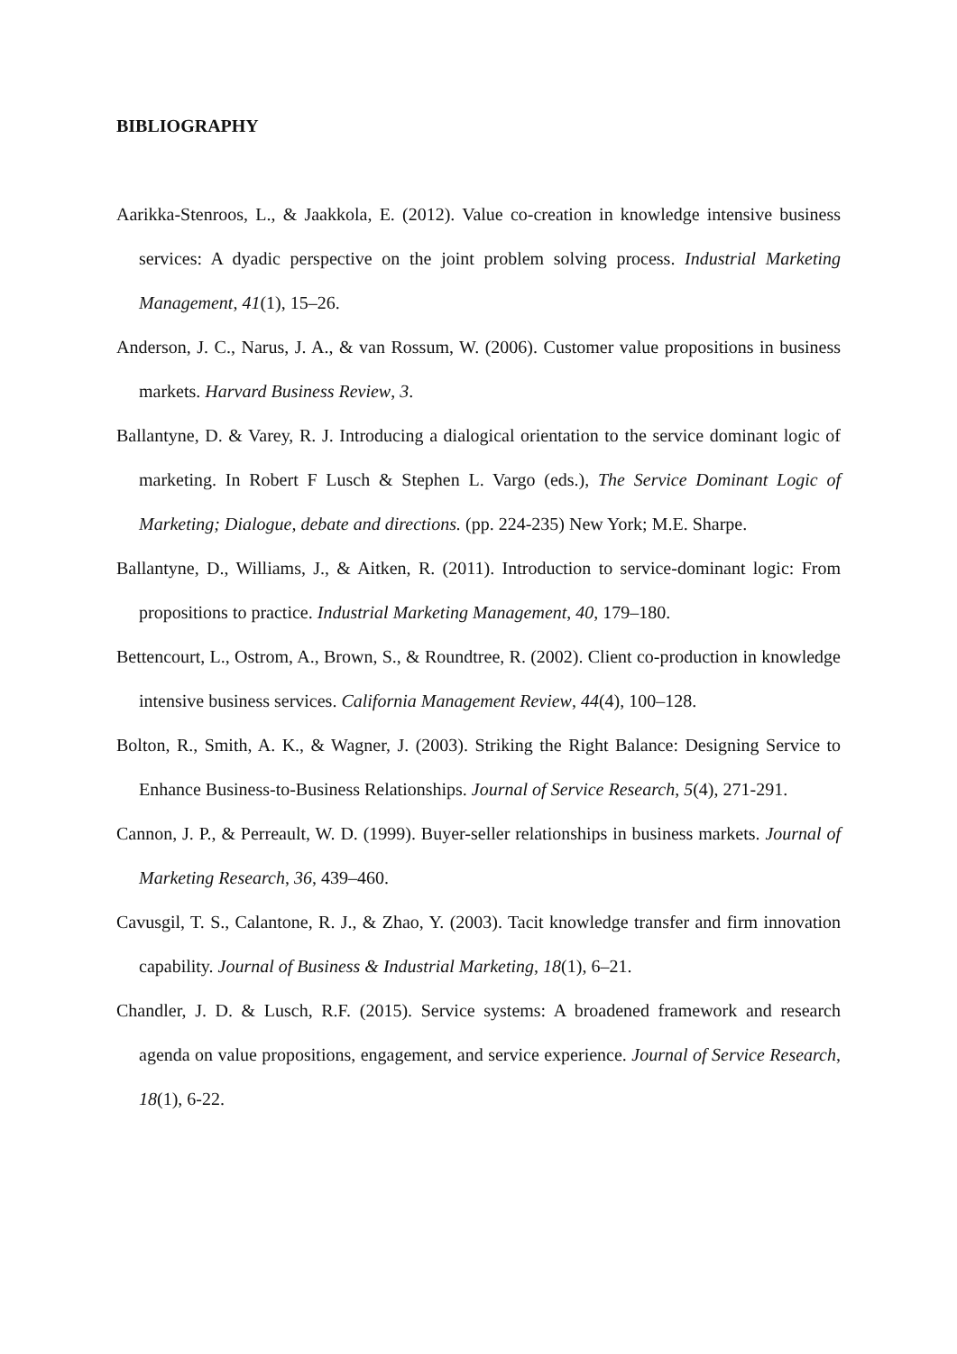BIBLIOGRAPHY
Aarikka-Stenroos, L., & Jaakkola, E. (2012). Value co-creation in knowledge intensive business services: A dyadic perspective on the joint problem solving process. Industrial Marketing Management, 41(1), 15–26.
Anderson, J. C., Narus, J. A., & van Rossum, W. (2006). Customer value propositions in business markets. Harvard Business Review, 3.
Ballantyne, D. & Varey, R. J. Introducing a dialogical orientation to the service dominant logic of marketing. In Robert F Lusch & Stephen L. Vargo (eds.), The Service Dominant Logic of Marketing; Dialogue, debate and directions. (pp. 224-235) New York; M.E. Sharpe.
Ballantyne, D., Williams, J., & Aitken, R. (2011). Introduction to service-dominant logic: From propositions to practice. Industrial Marketing Management, 40, 179–180.
Bettencourt, L., Ostrom, A., Brown, S., & Roundtree, R. (2002). Client co-production in knowledge intensive business services. California Management Review, 44(4), 100–128.
Bolton, R., Smith, A. K., & Wagner, J. (2003). Striking the Right Balance: Designing Service to Enhance Business-to-Business Relationships. Journal of Service Research, 5(4), 271-291.
Cannon, J. P., & Perreault, W. D. (1999). Buyer-seller relationships in business markets. Journal of Marketing Research, 36, 439–460.
Cavusgil, T. S., Calantone, R. J., & Zhao, Y. (2003). Tacit knowledge transfer and firm innovation capability. Journal of Business & Industrial Marketing, 18(1), 6–21.
Chandler, J. D. & Lusch, R.F. (2015). Service systems: A broadened framework and research agenda on value propositions, engagement, and service experience. Journal of Service Research, 18(1), 6-22.